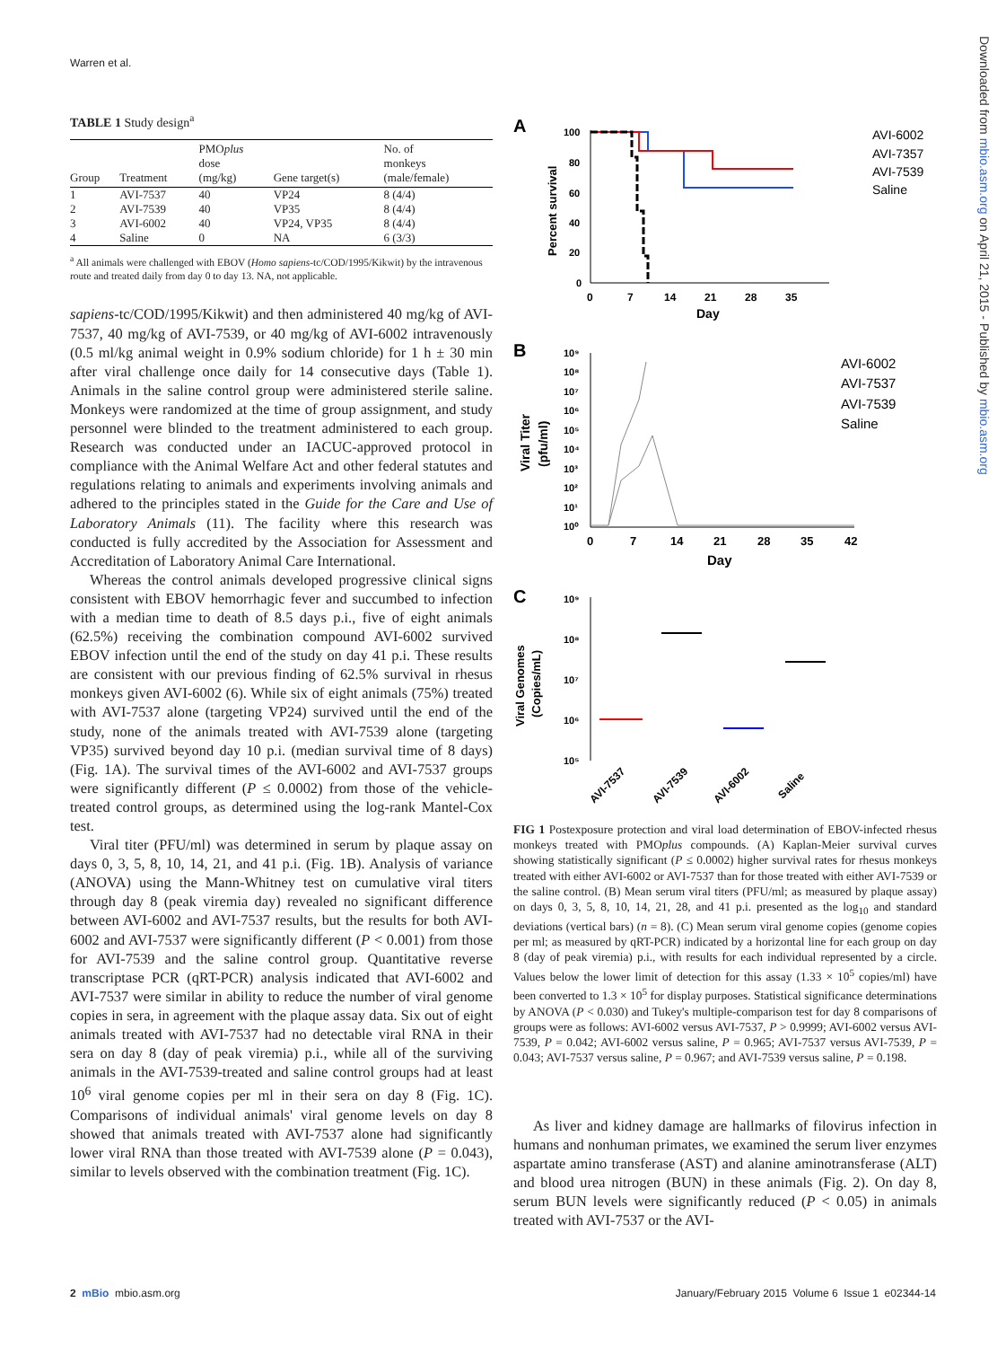Warren et al.
Downloaded from mbio.asm.org on April 21, 2015 - Published by mbio.asm.org
TABLE 1 Study design<sup>a</sup>
| Group | Treatment | PMO plus dose (mg/kg) | Gene target(s) | No. of monkeys (male/female) |
| --- | --- | --- | --- | --- |
| 1 | AVI-7537 | 40 | VP24 | 8 (4/4) |
| 2 | AVI-7539 | 40 | VP35 | 8 (4/4) |
| 3 | AVI-6002 | 40 | VP24, VP35 | 8 (4/4) |
| 4 | Saline | 0 | NA | 6 (3/3) |
<sup>a</sup> All animals were challenged with EBOV (Homo sapiens-tc/COD/1995/Kikwit) by the intravenous route and treated daily from day 0 to day 13. NA, not applicable.
sapiens-tc/COD/1995/Kikwit) and then administered 40 mg/kg of AVI-7537, 40 mg/kg of AVI-7539, or 40 mg/kg of AVI-6002 intravenously (0.5 ml/kg animal weight in 0.9% sodium chloride) for 1 h ± 30 min after viral challenge once daily for 14 consecutive days (Table 1). Animals in the saline control group were administered sterile saline. Monkeys were randomized at the time of group assignment, and study personnel were blinded to the treatment administered to each group. Research was conducted under an IACUC-approved protocol in compliance with the Animal Welfare Act and other federal statutes and regulations relating to animals and experiments involving animals and adhered to the principles stated in the Guide for the Care and Use of Laboratory Animals (11). The facility where this research was conducted is fully accredited by the Association for Assessment and Accreditation of Laboratory Animal Care International.
Whereas the control animals developed progressive clinical signs consistent with EBOV hemorrhagic fever and succumbed to infection with a median time to death of 8.5 days p.i., five of eight animals (62.5%) receiving the combination compound AVI-6002 survived EBOV infection until the end of the study on day 41 p.i. These results are consistent with our previous finding of 62.5% survival in rhesus monkeys given AVI-6002 (6). While six of eight animals (75%) treated with AVI-7537 alone (targeting VP24) survived until the end of the study, none of the animals treated with AVI-7539 alone (targeting VP35) survived beyond day 10 p.i. (median survival time of 8 days) (Fig. 1A). The survival times of the AVI-6002 and AVI-7537 groups were significantly different (P ≤ 0.0002) from those of the vehicle-treated control groups, as determined using the log-rank Mantel-Cox test.
Viral titer (PFU/ml) was determined in serum by plaque assay on days 0, 3, 5, 8, 10, 14, 21, and 41 p.i. (Fig. 1B). Analysis of variance (ANOVA) using the Mann-Whitney test on cumulative viral titers through day 8 (peak viremia day) revealed no significant difference between AVI-6002 and AVI-7537 results, but the results for both AVI-6002 and AVI-7537 were significantly different (P < 0.001) from those for AVI-7539 and the saline control group. Quantitative reverse transcriptase PCR (qRT-PCR) analysis indicated that AVI-6002 and AVI-7537 were similar in ability to reduce the number of viral genome copies in sera, in agreement with the plaque assay data. Six out of eight animals treated with AVI-7537 had no detectable viral RNA in their sera on day 8 (day of peak viremia) p.i., while all of the surviving animals in the AVI-7539-treated and saline control groups had at least 10<sup>6</sup> viral genome copies per ml in their sera on day 8 (Fig. 1C). Comparisons of individual animals' viral genome levels on day 8 showed that animals treated with AVI-7537 alone had significantly lower viral RNA than those treated with AVI-7539 alone (P = 0.043), similar to levels observed with the combination treatment (Fig. 1C).
A
Percent survival
100
80
60
40
20
0
0
7
14
21
28
35
Day
AVI-6002
AVI-7357
AVI-7539
Saline
B
Viral Titer
(pfu/ml)
10⁹
10⁸
10⁷
10⁶
10⁵
10⁴
10³
10²
10¹
10⁰
0
7
14
21
28
35
42
Day
AVI-6002
AVI-7537
AVI-7539
Saline
C
Viral Genomes
(Copies/mL)
10⁹
10⁸
10⁷
10⁶
10⁵
AVI-7537
AVI-7539
AVI-6002
Saline
FIG 1 Postexposure protection and viral load determination of EBOV-infected rhesus monkeys treated with PMOplus compounds. (A) Kaplan-Meier survival curves showing statistically significant (P ≤ 0.0002) higher survival rates for rhesus monkeys treated with either AVI-6002 or AVI-7537 than for those treated with either AVI-7539 or the saline control. (B) Mean serum viral titers (PFU/ml; as measured by plaque assay) on days 0, 3, 5, 8, 10, 14, 21, 28, and 41 p.i. presented as the log<sub>10</sub> and standard deviations (vertical bars) (n = 8). (C) Mean serum viral genome copies (genome copies per ml; as measured by qRT-PCR) indicated by a horizontal line for each group on day 8 (day of peak viremia) p.i., with results for each individual represented by a circle. Values below the lower limit of detection for this assay (1.33 × 10<sup>5</sup> copies/ml) have been converted to 1.3 × 10<sup>5</sup> for display purposes. Statistical significance determinations by ANOVA (P < 0.030) and Tukey's multiple-comparison test for day 8 comparisons of groups were as follows: AVI-6002 versus AVI-7537, P > 0.9999; AVI-6002 versus AVI-7539, P = 0.042; AVI-6002 versus saline, P = 0.965; AVI-7537 versus AVI-7539, P = 0.043; AVI-7537 versus saline, P = 0.967; and AVI-7539 versus saline, P = 0.198.
As liver and kidney damage are hallmarks of filovirus infection in humans and nonhuman primates, we examined the serum liver enzymes aspartate amino transferase (AST) and alanine aminotransferase (ALT) and blood urea nitrogen (BUN) in these animals (Fig. 2). On day 8, serum BUN levels were significantly reduced (P < 0.05) in animals treated with AVI-7537 or the AVI-
2 mBio mbio.asm.org
January/February 2015 Volume 6 Issue 1 e02344-14